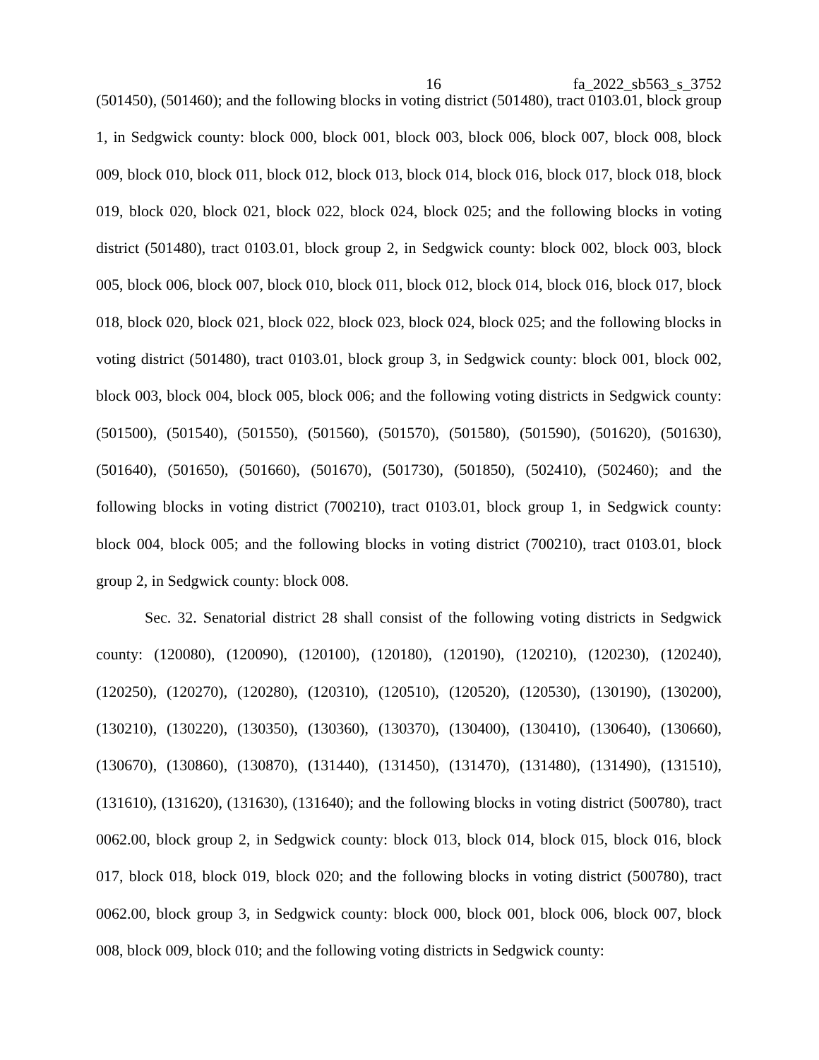16 fa_2022_sb563_s_3752
(501450), (501460); and the following blocks in voting district (501480), tract 0103.01, block group 1, in Sedgwick county: block 000, block 001, block 003, block 006, block 007, block 008, block 009, block 010, block 011, block 012, block 013, block 014, block 016, block 017, block 018, block 019, block 020, block 021, block 022, block 024, block 025; and the following blocks in voting district (501480), tract 0103.01, block group 2, in Sedgwick county: block 002, block 003, block 005, block 006, block 007, block 010, block 011, block 012, block 014, block 016, block 017, block 018, block 020, block 021, block 022, block 023, block 024, block 025; and the following blocks in voting district (501480), tract 0103.01, block group 3, in Sedgwick county: block 001, block 002, block 003, block 004, block 005, block 006; and the following voting districts in Sedgwick county: (501500), (501540), (501550), (501560), (501570), (501580), (501590), (501620), (501630), (501640), (501650), (501660), (501670), (501730), (501850), (502410), (502460); and the following blocks in voting district (700210), tract 0103.01, block group 1, in Sedgwick county: block 004, block 005; and the following blocks in voting district (700210), tract 0103.01, block group 2, in Sedgwick county: block 008.
Sec. 32. Senatorial district 28 shall consist of the following voting districts in Sedgwick county: (120080), (120090), (120100), (120180), (120190), (120210), (120230), (120240), (120250), (120270), (120280), (120310), (120510), (120520), (120530), (130190), (130200), (130210), (130220), (130350), (130360), (130370), (130400), (130410), (130640), (130660), (130670), (130860), (130870), (131440), (131450), (131470), (131480), (131490), (131510), (131610), (131620), (131630), (131640); and the following blocks in voting district (500780), tract 0062.00, block group 2, in Sedgwick county: block 013, block 014, block 015, block 016, block 017, block 018, block 019, block 020; and the following blocks in voting district (500780), tract 0062.00, block group 3, in Sedgwick county: block 000, block 001, block 006, block 007, block 008, block 009, block 010; and the following voting districts in Sedgwick county: